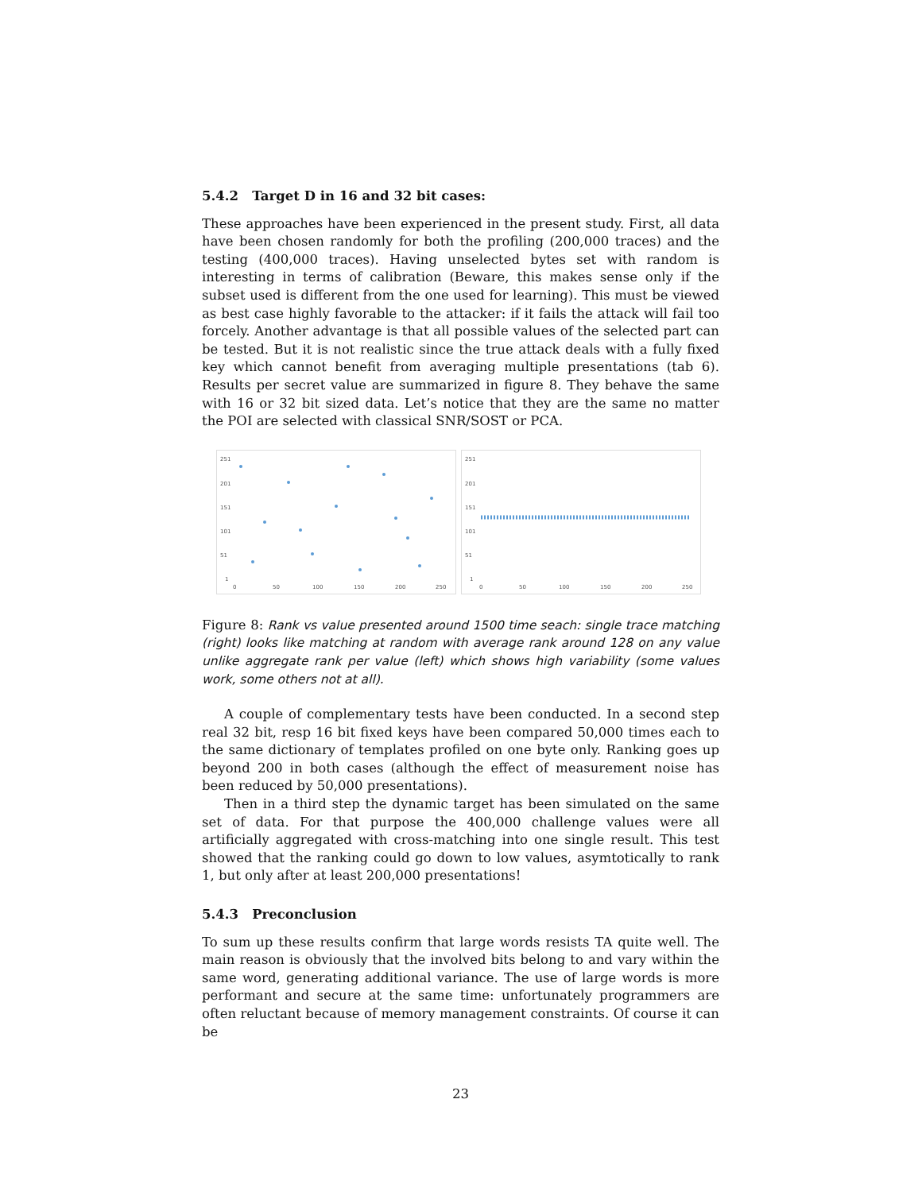5.4.2 Target D in 16 and 32 bit cases:
These approaches have been experienced in the present study. First, all data have been chosen randomly for both the profiling (200,000 traces) and the testing (400,000 traces). Having unselected bytes set with random is interesting in terms of calibration (Beware, this makes sense only if the subset used is different from the one used for learning). This must be viewed as best case highly favorable to the attacker: if it fails the attack will fail too forcely. Another advantage is that all possible values of the selected part can be tested. But it is not realistic since the true attack deals with a fully fixed key which cannot benefit from averaging multiple presentations (tab 6). Results per secret value are summarized in figure 8. They behave the same with 16 or 32 bit sized data. Let’s notice that they are the same no matter the POI are selected with classical SNR/SOST or PCA.
251
201
151
101
51
1
0
50
100
150
200
250
251
201
151
101
51
1
0
50
100
150
200
250
Figure 8: Rank vs value presented around 1500 time seach: single trace matching (right) looks like matching at random with average rank around 128 on any value unlike aggregate rank per value (left) which shows high variability (some values work, some others not at all).
A couple of complementary tests have been conducted. In a second step real 32 bit, resp 16 bit fixed keys have been compared 50,000 times each to the same dictionary of templates profiled on one byte only. Ranking goes up beyond 200 in both cases (although the effect of measurement noise has been reduced by 50,000 presentations).
Then in a third step the dynamic target has been simulated on the same set of data. For that purpose the 400,000 challenge values were all artificially aggregated with cross-matching into one single result. This test showed that the ranking could go down to low values, asymtotically to rank 1, but only after at least 200,000 presentations!
5.4.3 Preconclusion
To sum up these results confirm that large words resists TA quite well. The main reason is obviously that the involved bits belong to and vary within the same word, generating additional variance. The use of large words is more performant and secure at the same time: unfortunately programmers are often reluctant because of memory management constraints. Of course it can be
23